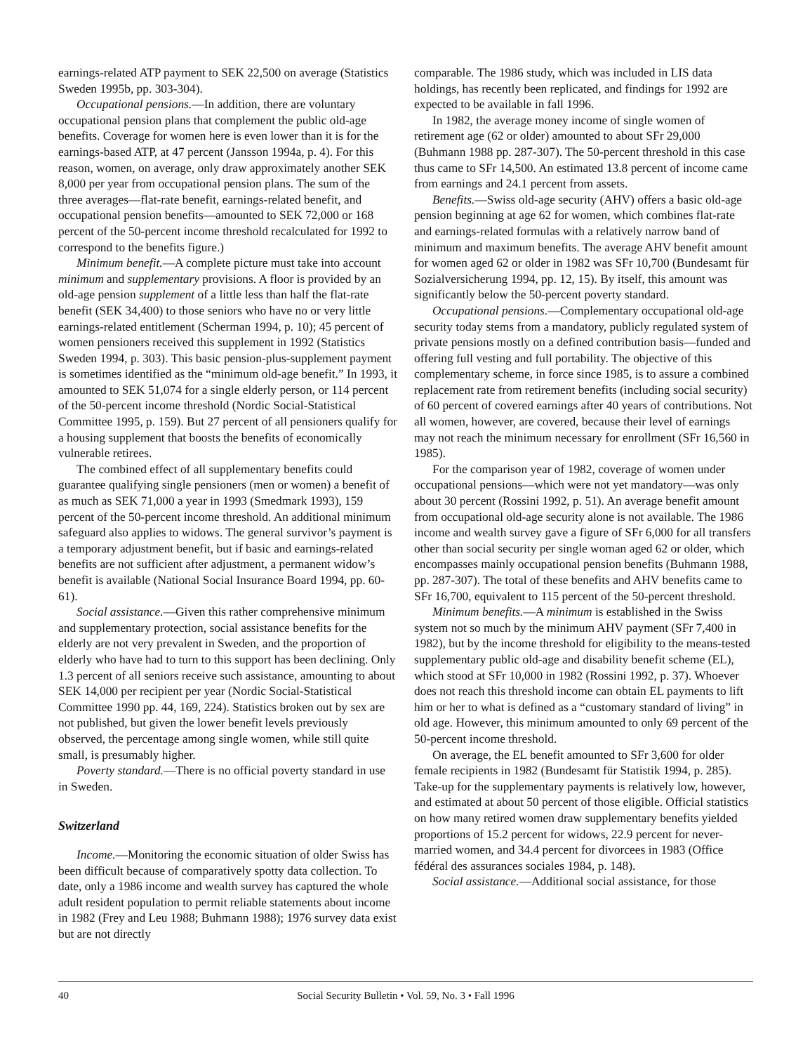earnings-related ATP payment to SEK 22,500 on average (Statistics Sweden 1995b, pp. 303-304).
Occupational pensions.—In addition, there are voluntary occupational pension plans that complement the public old-age benefits. Coverage for women here is even lower than it is for the earnings-based ATP, at 47 percent (Jansson 1994a, p. 4). For this reason, women, on average, only draw approximately another SEK 8,000 per year from occupational pension plans. The sum of the three averages—flat-rate benefit, earnings-related benefit, and occupational pension benefits—amounted to SEK 72,000 or 168 percent of the 50-percent income threshold recalculated for 1992 to correspond to the benefits figure.)
Minimum benefit.—A complete picture must take into account minimum and supplementary provisions. A floor is provided by an old-age pension supplement of a little less than half the flat-rate benefit (SEK 34,400) to those seniors who have no or very little earnings-related entitlement (Scherman 1994, p. 10); 45 percent of women pensioners received this supplement in 1992 (Statistics Sweden 1994, p. 303). This basic pension-plus-supplement payment is sometimes identified as the “minimum old-age benefit.” In 1993, it amounted to SEK 51,074 for a single elderly person, or 114 percent of the 50-percent income threshold (Nordic Social-Statistical Committee 1995, p. 159). But 27 percent of all pensioners qualify for a housing supplement that boosts the benefits of economically vulnerable retirees.
The combined effect of all supplementary benefits could guarantee qualifying single pensioners (men or women) a benefit of as much as SEK 71,000 a year in 1993 (Smedmark 1993), 159 percent of the 50-percent income threshold. An additional minimum safeguard also applies to widows. The general survivor’s payment is a temporary adjustment benefit, but if basic and earnings-related benefits are not sufficient after adjustment, a permanent widow’s benefit is available (National Social Insurance Board 1994, pp. 60-61).
Social assistance.—Given this rather comprehensive minimum and supplementary protection, social assistance benefits for the elderly are not very prevalent in Sweden, and the proportion of elderly who have had to turn to this support has been declining. Only 1.3 percent of all seniors receive such assistance, amounting to about SEK 14,000 per recipient per year (Nordic Social-Statistical Committee 1990 pp. 44, 169, 224). Statistics broken out by sex are not published, but given the lower benefit levels previously observed, the percentage among single women, while still quite small, is presumably higher.
Poverty standard.—There is no official poverty standard in use in Sweden.
Switzerland
Income.—Monitoring the economic situation of older Swiss has been difficult because of comparatively spotty data collection. To date, only a 1986 income and wealth survey has captured the whole adult resident population to permit reliable statements about income in 1982 (Frey and Leu 1988; Buhmann 1988); 1976 survey data exist but are not directly
comparable. The 1986 study, which was included in LIS data holdings, has recently been replicated, and findings for 1992 are expected to be available in fall 1996.
In 1982, the average money income of single women of retirement age (62 or older) amounted to about SFr 29,000 (Buhmann 1988 pp. 287-307). The 50-percent threshold in this case thus came to SFr 14,500. An estimated 13.8 percent of income came from earnings and 24.1 percent from assets.
Benefits.—Swiss old-age security (AHV) offers a basic old-age pension beginning at age 62 for women, which combines flat-rate and earnings-related formulas with a relatively narrow band of minimum and maximum benefits. The average AHV benefit amount for women aged 62 or older in 1982 was SFr 10,700 (Bundesamt für Sozialversicherung 1994, pp. 12, 15). By itself, this amount was significantly below the 50-percent poverty standard.
Occupational pensions.—Complementary occupational old-age security today stems from a mandatory, publicly regulated system of private pensions mostly on a defined contribution basis—funded and offering full vesting and full portability. The objective of this complementary scheme, in force since 1985, is to assure a combined replacement rate from retirement benefits (including social security) of 60 percent of covered earnings after 40 years of contributions. Not all women, however, are covered, because their level of earnings may not reach the minimum necessary for enrollment (SFr 16,560 in 1985).
For the comparison year of 1982, coverage of women under occupational pensions—which were not yet mandatory—was only about 30 percent (Rossini 1992, p. 51). An average benefit amount from occupational old-age security alone is not available. The 1986 income and wealth survey gave a figure of SFr 6,000 for all transfers other than social security per single woman aged 62 or older, which encompasses mainly occupational pension benefits (Buhmann 1988, pp. 287-307). The total of these benefits and AHV benefits came to SFr 16,700, equivalent to 115 percent of the 50-percent threshold.
Minimum benefits.—A minimum is established in the Swiss system not so much by the minimum AHV payment (SFr 7,400 in 1982), but by the income threshold for eligibility to the means-tested supplementary public old-age and disability benefit scheme (EL), which stood at SFr 10,000 in 1982 (Rossini 1992, p. 37). Whoever does not reach this threshold income can obtain EL payments to lift him or her to what is defined as a “customary standard of living” in old age. However, this minimum amounted to only 69 percent of the 50-percent income threshold.
On average, the EL benefit amounted to SFr 3,600 for older female recipients in 1982 (Bundesamt für Statistik 1994, p. 285). Take-up for the supplementary payments is relatively low, however, and estimated at about 50 percent of those eligible. Official statistics on how many retired women draw supplementary benefits yielded proportions of 15.2 percent for widows, 22.9 percent for never-married women, and 34.4 percent for divorcees in 1983 (Office fédéral des assurances sociales 1984, p. 148).
Social assistance.—Additional social assistance, for those
40 Social Security Bulletin • Vol. 59, No. 3 • Fall 1996